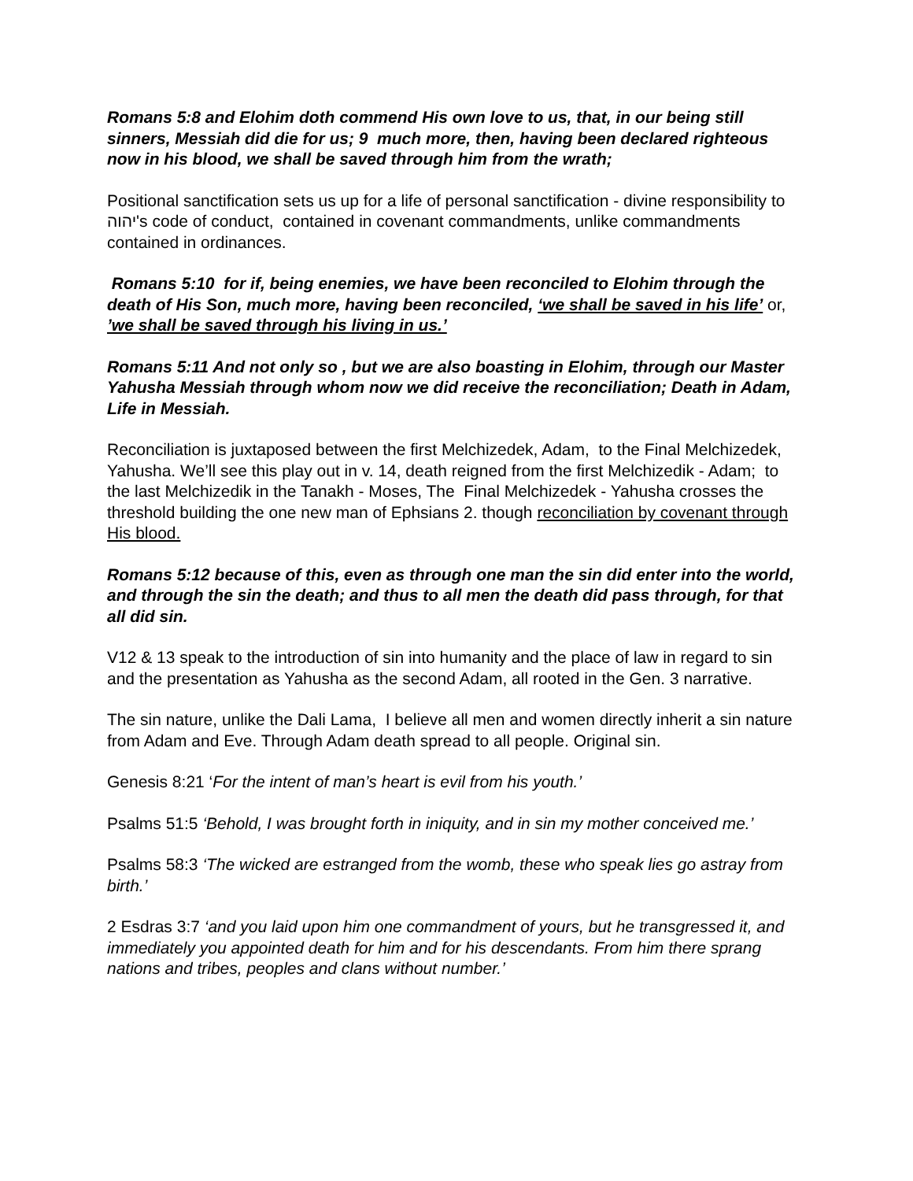Romans 5:8 and Elohim doth commend His own love to us, that, in our being still sinners, Messiah did die for us; 9 much more, then, having been declared righteous now in his blood, we shall be saved through him from the wrath;
Positional sanctification sets us up for a life of personal sanctification - divine responsibility to יהוה's code of conduct, contained in covenant commandments, unlike commandments contained in ordinances.
Romans 5:10 for if, being enemies, we have been reconciled to Elohim through the death of His Son, much more, having been reconciled, ‘we shall be saved in his life’ or, ’we shall be saved through his living in us.’
Romans 5:11 And not only so , but we are also boasting in Elohim, through our Master Yahusha Messiah through whom now we did receive the reconciliation; Death in Adam, Life in Messiah.
Reconciliation is juxtaposed between the first Melchizedek, Adam, to the Final Melchizedek, Yahusha. We’ll see this play out in v. 14, death reigned from the first Melchizedik - Adam; to the last Melchizedik in the Tanakh - Moses, The Final Melchizedek - Yahusha crosses the threshold building the one new man of Ephsians 2. though reconciliation by covenant through His blood.
Romans 5:12 because of this, even as through one man the sin did enter into the world, and through the sin the death; and thus to all men the death did pass through, for that all did sin.
V12 & 13 speak to the introduction of sin into humanity and the place of law in regard to sin and the presentation as Yahusha as the second Adam, all rooted in the Gen. 3 narrative.
The sin nature, unlike the Dali Lama, I believe all men and women directly inherit a sin nature from Adam and Eve. Through Adam death spread to all people. Original sin.
Genesis 8:21 ‘For the intent of man’s heart is evil from his youth.’
Psalms 51:5 ‘Behold, I was brought forth in iniquity, and in sin my mother conceived me.’
Psalms 58:3 ‘The wicked are estranged from the womb, these who speak lies go astray from birth.’
2 Esdras 3:7 ‘and you laid upon him one commandment of yours, but he transgressed it, and immediately you appointed death for him and for his descendants. From him there sprang nations and tribes, peoples and clans without number.’